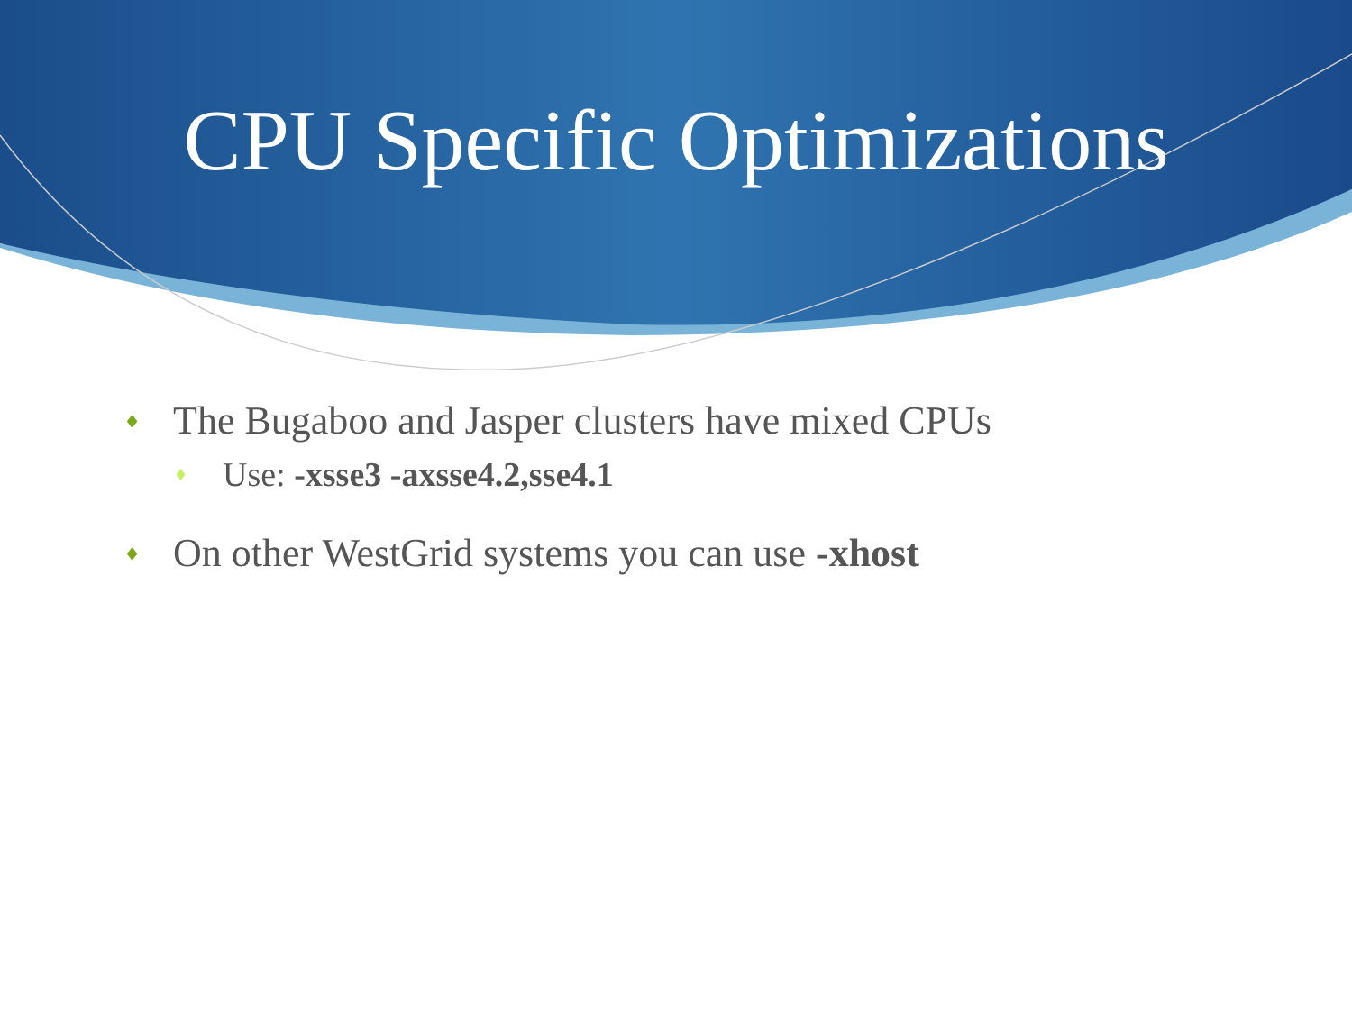CPU Specific Optimizations
♦ The Bugaboo and Jasper clusters have mixed CPUs
♦ Use: -xsse3 -axsse4.2,sse4.1
♦ On other WestGrid systems you can use -xhost